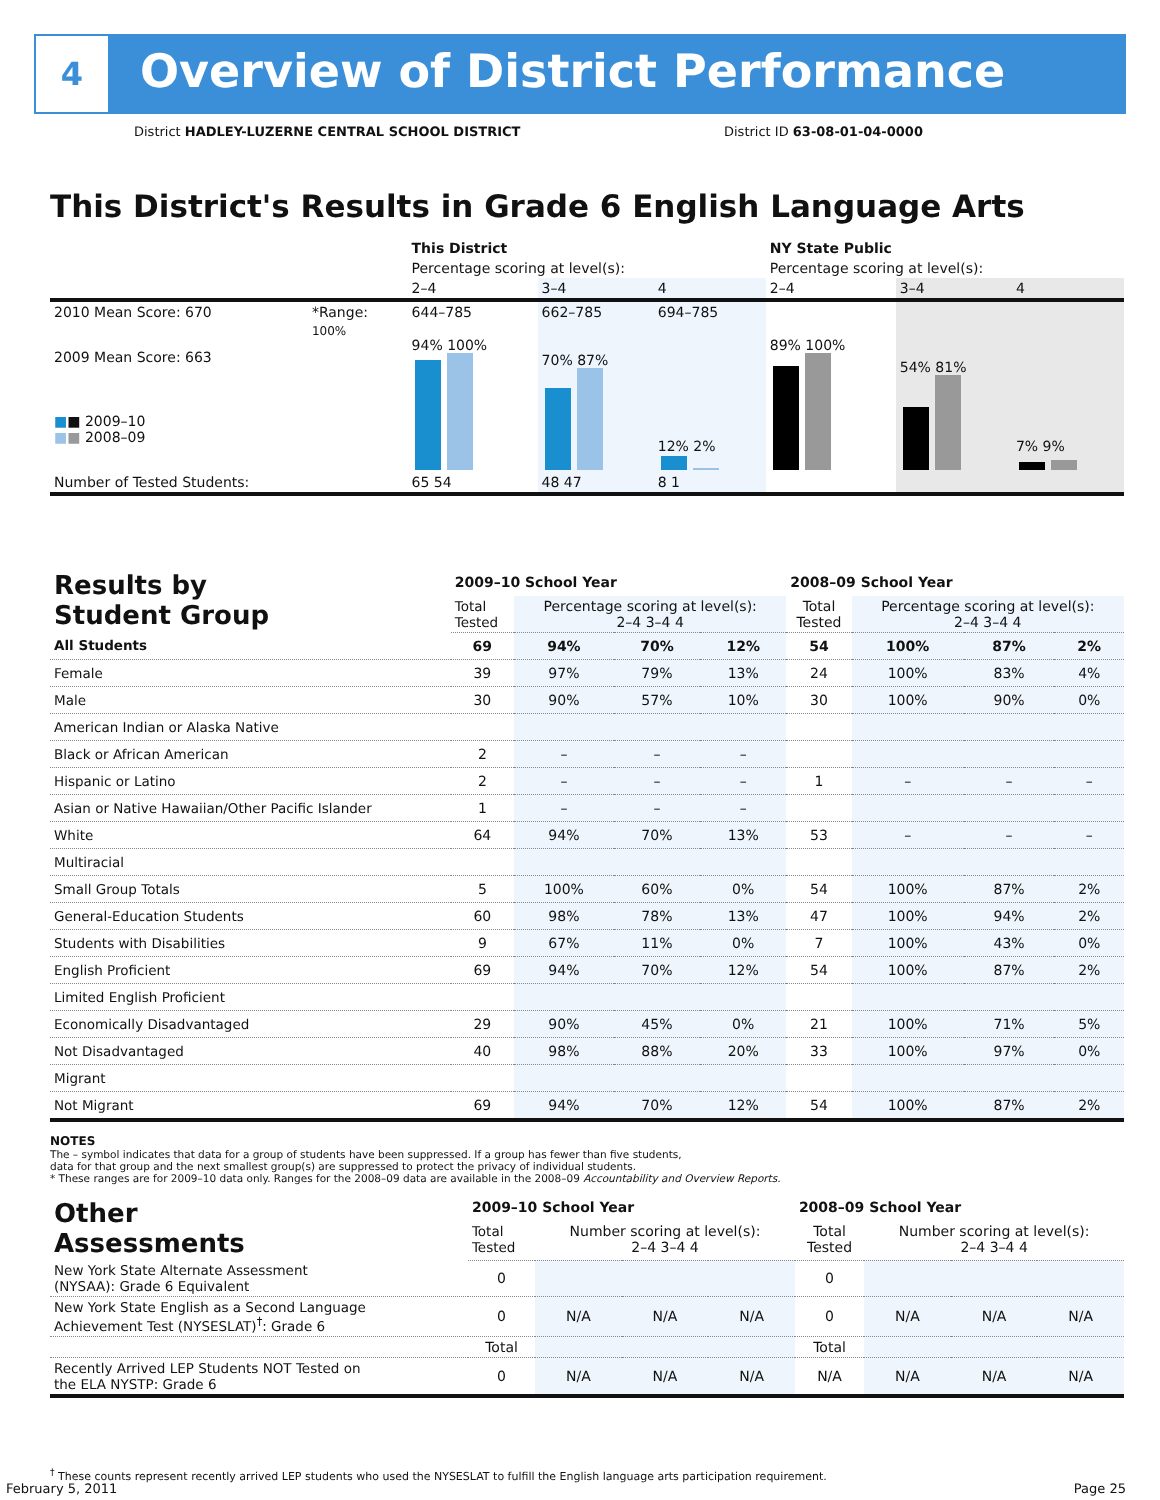4
Overview of District Performance
District HADLEY-LUZERNE CENTRAL SCHOOL DISTRICT
District ID 63-08-01-04-0000
This District's Results in Grade 6 English Language Arts
| | | This District | | | NY State Public | | |
| | | Percentage scoring at level(s): | | | Percentage scoring at level(s): | | |
| | | 2–4 | 3–4 | 4 | 2–4 | 3–4 | 4 |
| 2010 Mean Score: 670 | *Range: | 644–785 | 662–785 | 694–785 | | | |
| 2009 Mean Score: 663 ■ ■ 2009–10 ■ ■ 2008–09 | 100% | 94% 100% | 70% 87% | 12% 2% | 89% 100% | 54% 81% | 7% 9% |
| Number of Tested Students: | | 65 54 | 48 47 | 8 1 | | | |
| Results by Student Group | 2009–10 School Year | | | | 2008–09 School Year | | | |
| --- | --- | --- | --- | --- | --- | --- | --- | --- |
| | Total Tested | Percentage scoring at level(s): 2–4 3–4 4 | | | Total Tested | Percentage scoring at level(s): 2–4 3–4 4 | | |
| All Students | 69 | 94% | 70% | 12% | 54 | 100% | 87% | 2% |
| Female | 39 | 97% | 79% | 13% | 24 | 100% | 83% | 4% |
| Male | 30 | 90% | 57% | 10% | 30 | 100% | 90% | 0% |
| American Indian or Alaska Native | | | | | | | | |
| Black or African American | 2 | – | – | – | | | | |
| Hispanic or Latino | 2 | – | – | – | 1 | – | – | – |
| Asian or Native Hawaiian/Other Pacific Islander | 1 | – | – | – | | | | |
| White | 64 | 94% | 70% | 13% | 53 | – | – | – |
| Multiracial | | | | | | | | |
| Small Group Totals | 5 | 100% | 60% | 0% | 54 | 100% | 87% | 2% |
| General-Education Students | 60 | 98% | 78% | 13% | 47 | 100% | 94% | 2% |
| Students with Disabilities | 9 | 67% | 11% | 0% | 7 | 100% | 43% | 0% |
| English Proficient | 69 | 94% | 70% | 12% | 54 | 100% | 87% | 2% |
| Limited English Proficient | | | | | | | | |
| Economically Disadvantaged | 29 | 90% | 45% | 0% | 21 | 100% | 71% | 5% |
| Not Disadvantaged | 40 | 98% | 88% | 20% | 33 | 100% | 97% | 0% |
| Migrant | | | | | | | | |
| Not Migrant | 69 | 94% | 70% | 12% | 54 | 100% | 87% | 2% |
NOTES
The – symbol indicates that data for a group of students have been suppressed. If a group has fewer than five students,
data for that group and the next smallest group(s) are suppressed to protect the privacy of individual students.
* These ranges are for 2009–10 data only. Ranges for the 2008–09 data are available in the 2008–09 Accountability and Overview Reports.
| Other Assessments | 2009–10 School Year | | | | 2008–09 School Year | | | |
| --- | --- | --- | --- | --- | --- | --- | --- | --- |
| | Total Tested | Number scoring at level(s): 2–4 3–4 4 | | | Total Tested | Number scoring at level(s): 2–4 3–4 4 | | |
| New York State Alternate Assessment (NYSAA): Grade 6 Equivalent | 0 | | | | 0 | | | |
| New York State English as a Second Language Achievement Test (NYSESLAT)<sup>†</sup>: Grade 6 | 0 | N/A | N/A | N/A | 0 | N/A | N/A | N/A |
| | Total | | | | Total | | | |
| Recently Arrived LEP Students NOT Tested on the ELA NYSTP: Grade 6 | 0 | N/A | N/A | N/A | N/A | N/A | N/A | N/A |
<sup>†</sup> These counts represent recently arrived LEP students who used the NYSESLAT to fulfill the English language arts participation requirement.
February 5, 2011 Page 25